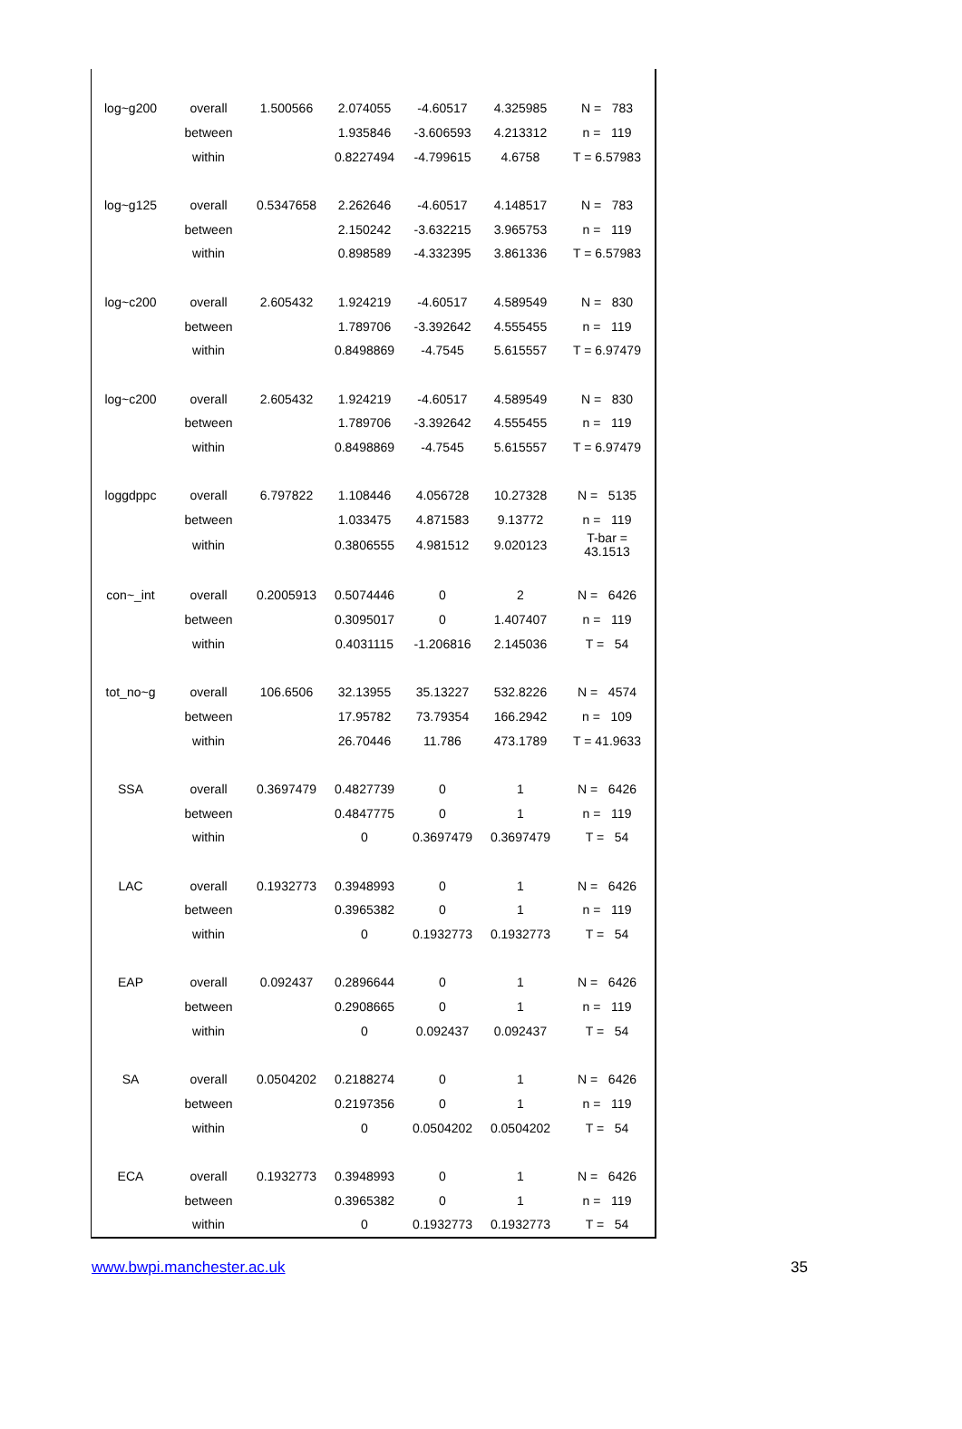| log~g200 | overall | 1.500566 | 2.074055 | -4.60517 | 4.325985 | N = 783 |
| | between | | 1.935846 | -3.606593 | 4.213312 | n = 119 |
| | within | | 0.8227494 | -4.799615 | 4.6758 | T = 6.57983 |
| log~g125 | overall | 0.5347658 | 2.262646 | -4.60517 | 4.148517 | N = 783 |
| | between | | 2.150242 | -3.632215 | 3.965753 | n = 119 |
| | within | | 0.898589 | -4.332395 | 3.861336 | T = 6.57983 |
| log~c200 | overall | 2.605432 | 1.924219 | -4.60517 | 4.589549 | N = 830 |
| | between | | 1.789706 | -3.392642 | 4.555455 | n = 119 |
| | within | | 0.8498869 | -4.7545 | 5.615557 | T = 6.97479 |
| log~c200 | overall | 2.605432 | 1.924219 | -4.60517 | 4.589549 | N = 830 |
| | between | | 1.789706 | -3.392642 | 4.555455 | n = 119 |
| | within | | 0.8498869 | -4.7545 | 5.615557 | T = 6.97479 |
| loggdppc | overall | 6.797822 | 1.108446 | 4.056728 | 10.27328 | N = 5135 |
| | between | | 1.033475 | 4.871583 | 9.13772 | n = 119 |
| | within | | 0.3806555 | 4.981512 | 9.020123 | T-bar = 43.1513 |
| con~_int | overall | 0.2005913 | 0.5074446 | 0 | 2 | N = 6426 |
| | between | | 0.3095017 | 0 | 1.407407 | n = 119 |
| | within | | 0.4031115 | -1.206816 | 2.145036 | T = 54 |
| tot_no~g | overall | 106.6506 | 32.13955 | 35.13227 | 532.8226 | N = 4574 |
| | between | | 17.95782 | 73.79354 | 166.2942 | n = 109 |
| | within | | 26.70446 | 11.786 | 473.1789 | T = 41.9633 |
| SSA | overall | 0.3697479 | 0.4827739 | 0 | 1 | N = 6426 |
| | between | | 0.4847775 | 0 | 1 | n = 119 |
| | within | | 0 | 0.3697479 | 0.3697479 | T = 54 |
| LAC | overall | 0.1932773 | 0.3948993 | 0 | 1 | N = 6426 |
| | between | | 0.3965382 | 0 | 1 | n = 119 |
| | within | | 0 | 0.1932773 | 0.1932773 | T = 54 |
| EAP | overall | 0.092437 | 0.2896644 | 0 | 1 | N = 6426 |
| | between | | 0.2908665 | 0 | 1 | n = 119 |
| | within | | 0 | 0.092437 | 0.092437 | T = 54 |
| SA | overall | 0.0504202 | 0.2188274 | 0 | 1 | N = 6426 |
| | between | | 0.2197356 | 0 | 1 | n = 119 |
| | within | | 0 | 0.0504202 | 0.0504202 | T = 54 |
| ECA | overall | 0.1932773 | 0.3948993 | 0 | 1 | N = 6426 |
| | between | | 0.3965382 | 0 | 1 | n = 119 |
| | within | | 0 | 0.1932773 | 0.1932773 | T = 54 |
www.bwpi.manchester.ac.uk 35